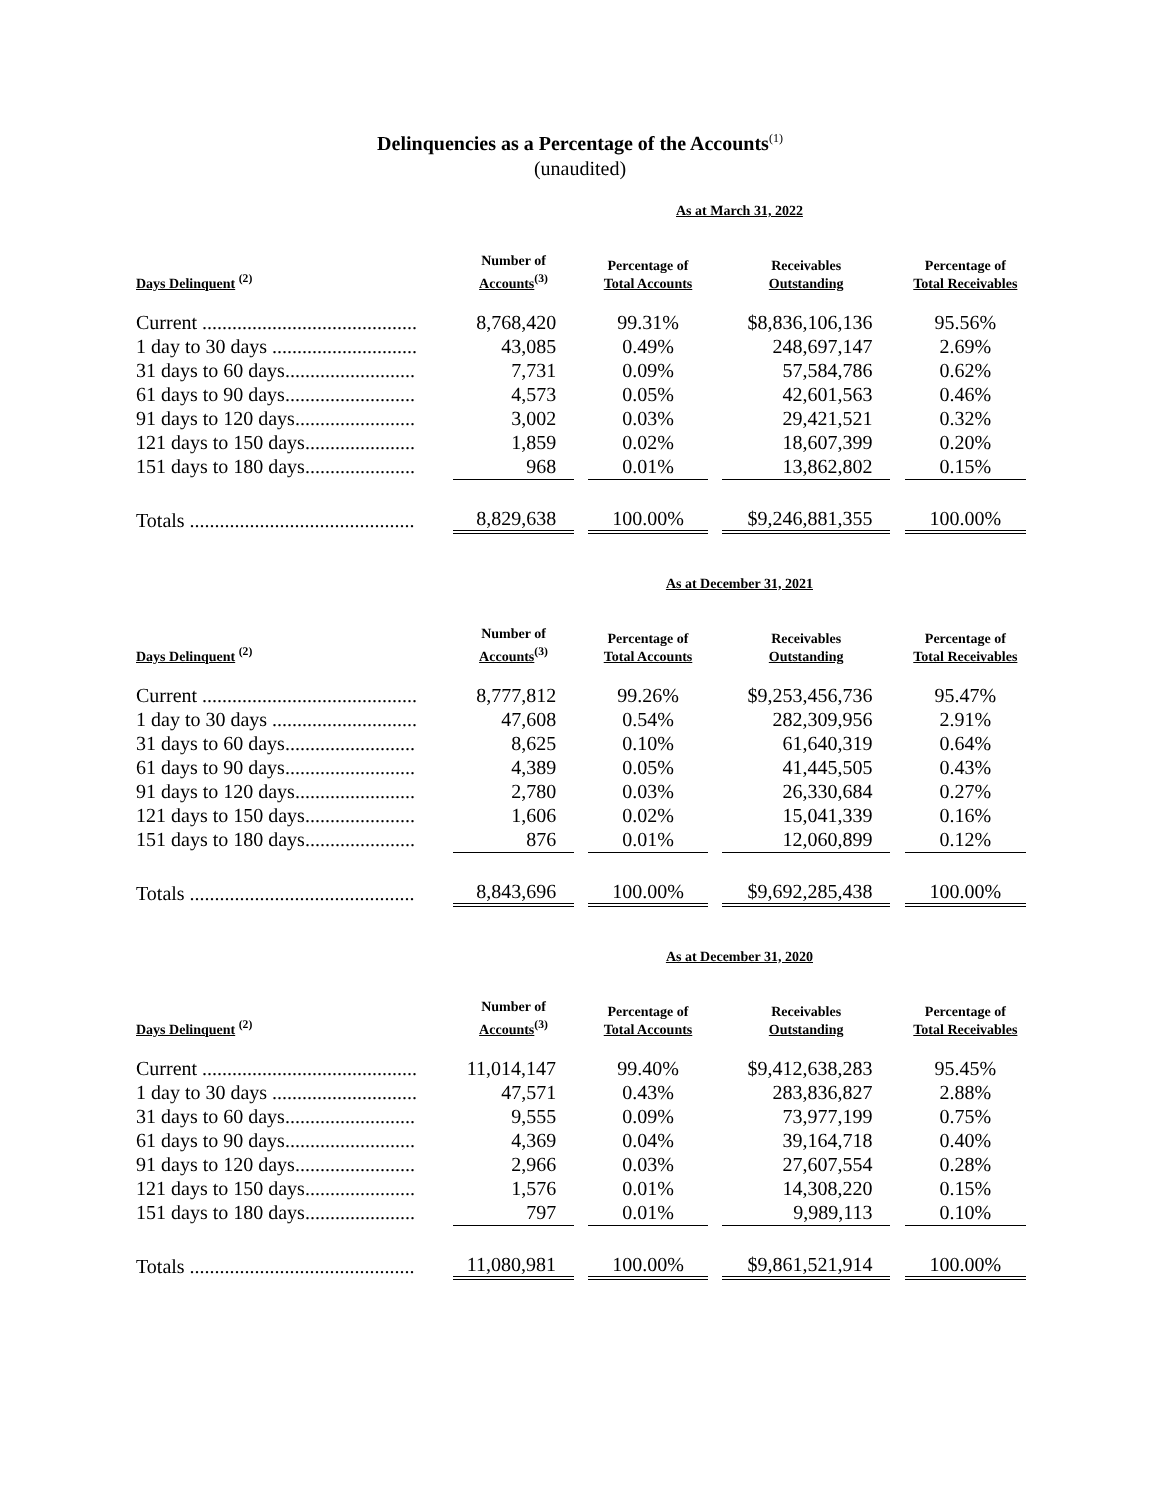Delinquencies as a Percentage of the Accounts<sup>(1)</sup>
(unaudited)
| | As at March 31, 2022 | | | | | | |
| Days Delinquent <sup>(2)</sup> | Number of Accounts<sup>(3)</sup> | | Percentage of Total Accounts | | Receivables Outstanding | | Percentage of Total Receivables |
| Current ........................................... | 8,768,420 | | 99.31% | | $8,836,106,136 | | 95.56% |
| 1 day to 30 days ............................. | 43,085 | | 0.49% | | 248,697,147 | | 2.69% |
| 31 days to 60 days.......................... | 7,731 | | 0.09% | | 57,584,786 | | 0.62% |
| 61 days to 90 days.......................... | 4,573 | | 0.05% | | 42,601,563 | | 0.46% |
| 91 days to 120 days........................ | 3,002 | | 0.03% | | 29,421,521 | | 0.32% |
| 121 days to 150 days...................... | 1,859 | | 0.02% | | 18,607,399 | | 0.20% |
| 151 days to 180 days...................... | 968 | | 0.01% | | 13,862,802 | | 0.15% |
| Totals ............................................. | 8,829,638 | | 100.00% | | $9,246,881,355 | | 100.00% |
| | As at December 31, 2021 | | | | | | |
| Days Delinquent <sup>(2)</sup> | Number of Accounts<sup>(3)</sup> | | Percentage of Total Accounts | | Receivables Outstanding | | Percentage of Total Receivables |
| Current ........................................... | 8,777,812 | | 99.26% | | $9,253,456,736 | | 95.47% |
| 1 day to 30 days ............................. | 47,608 | | 0.54% | | 282,309,956 | | 2.91% |
| 31 days to 60 days.......................... | 8,625 | | 0.10% | | 61,640,319 | | 0.64% |
| 61 days to 90 days.......................... | 4,389 | | 0.05% | | 41,445,505 | | 0.43% |
| 91 days to 120 days........................ | 2,780 | | 0.03% | | 26,330,684 | | 0.27% |
| 121 days to 150 days...................... | 1,606 | | 0.02% | | 15,041,339 | | 0.16% |
| 151 days to 180 days...................... | 876 | | 0.01% | | 12,060,899 | | 0.12% |
| Totals ............................................. | 8,843,696 | | 100.00% | | $9,692,285,438 | | 100.00% |
| | As at December 31, 2020 | | | | | | |
| Days Delinquent <sup>(2)</sup> | Number of Accounts<sup>(3)</sup> | | Percentage of Total Accounts | | Receivables Outstanding | | Percentage of Total Receivables |
| Current ........................................... | 11,014,147 | | 99.40% | | $9,412,638,283 | | 95.45% |
| 1 day to 30 days ............................. | 47,571 | | 0.43% | | 283,836,827 | | 2.88% |
| 31 days to 60 days.......................... | 9,555 | | 0.09% | | 73,977,199 | | 0.75% |
| 61 days to 90 days.......................... | 4,369 | | 0.04% | | 39,164,718 | | 0.40% |
| 91 days to 120 days........................ | 2,966 | | 0.03% | | 27,607,554 | | 0.28% |
| 121 days to 150 days...................... | 1,576 | | 0.01% | | 14,308,220 | | 0.15% |
| 151 days to 180 days...................... | 797 | | 0.01% | | 9,989,113 | | 0.10% |
| Totals ............................................. | 11,080,981 | | 100.00% | | $9,861,521,914 | | 100.00% |